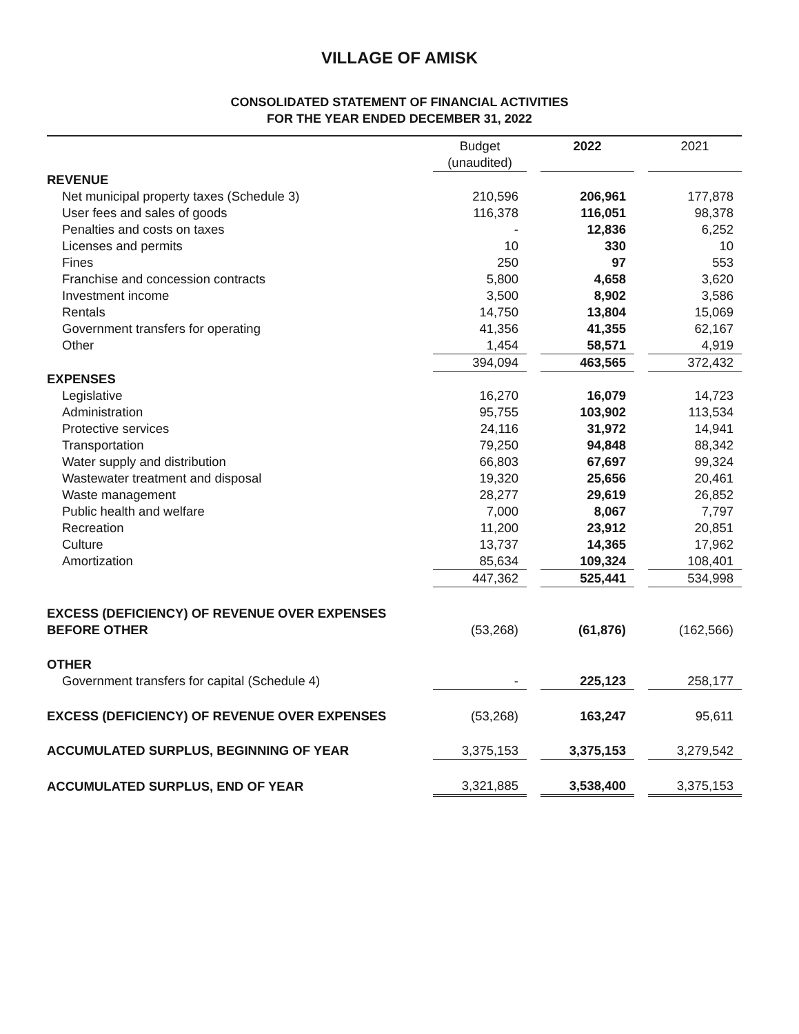VILLAGE OF AMISK
CONSOLIDATED STATEMENT OF FINANCIAL ACTIVITIES
FOR THE YEAR ENDED DECEMBER 31, 2022
| | Budget (unaudited) | | 2022 | | 2021 |
| --- | --- | --- | --- | --- | --- |
| REVENUE | | | | | |
| Net municipal property taxes (Schedule 3) | 210,596 | | 206,961 | | 177,878 |
| User fees and sales of goods | 116,378 | | 116,051 | | 98,378 |
| Penalties and costs on taxes | - | | 12,836 | | 6,252 |
| Licenses and permits | 10 | | 330 | | 10 |
| Fines | 250 | | 97 | | 553 |
| Franchise and concession contracts | 5,800 | | 4,658 | | 3,620 |
| Investment income | 3,500 | | 8,902 | | 3,586 |
| Rentals | 14,750 | | 13,804 | | 15,069 |
| Government transfers for operating | 41,356 | | 41,355 | | 62,167 |
| Other | 1,454 | | 58,571 | | 4,919 |
| | 394,094 | | 463,565 | | 372,432 |
| EXPENSES | | | | | |
| Legislative | 16,270 | | 16,079 | | 14,723 |
| Administration | 95,755 | | 103,902 | | 113,534 |
| Protective services | 24,116 | | 31,972 | | 14,941 |
| Transportation | 79,250 | | 94,848 | | 88,342 |
| Water supply and distribution | 66,803 | | 67,697 | | 99,324 |
| Wastewater treatment and disposal | 19,320 | | 25,656 | | 20,461 |
| Waste management | 28,277 | | 29,619 | | 26,852 |
| Public health and welfare | 7,000 | | 8,067 | | 7,797 |
| Recreation | 11,200 | | 23,912 | | 20,851 |
| Culture | 13,737 | | 14,365 | | 17,962 |
| Amortization | 85,634 | | 109,324 | | 108,401 |
| | 447,362 | | 525,441 | | 534,998 |
| EXCESS (DEFICIENCY) OF REVENUE OVER EXPENSES BEFORE OTHER | (53,268) | | (61,876) | | (162,566) |
| OTHER | | | | | |
| Government transfers for capital (Schedule 4) | - | | 225,123 | | 258,177 |
| EXCESS (DEFICIENCY) OF REVENUE OVER EXPENSES | (53,268) | | 163,247 | | 95,611 |
| ACCUMULATED SURPLUS, BEGINNING OF YEAR | 3,375,153 | | 3,375,153 | | 3,279,542 |
| ACCUMULATED SURPLUS, END OF YEAR | 3,321,885 | | 3,538,400 | | 3,375,153 |